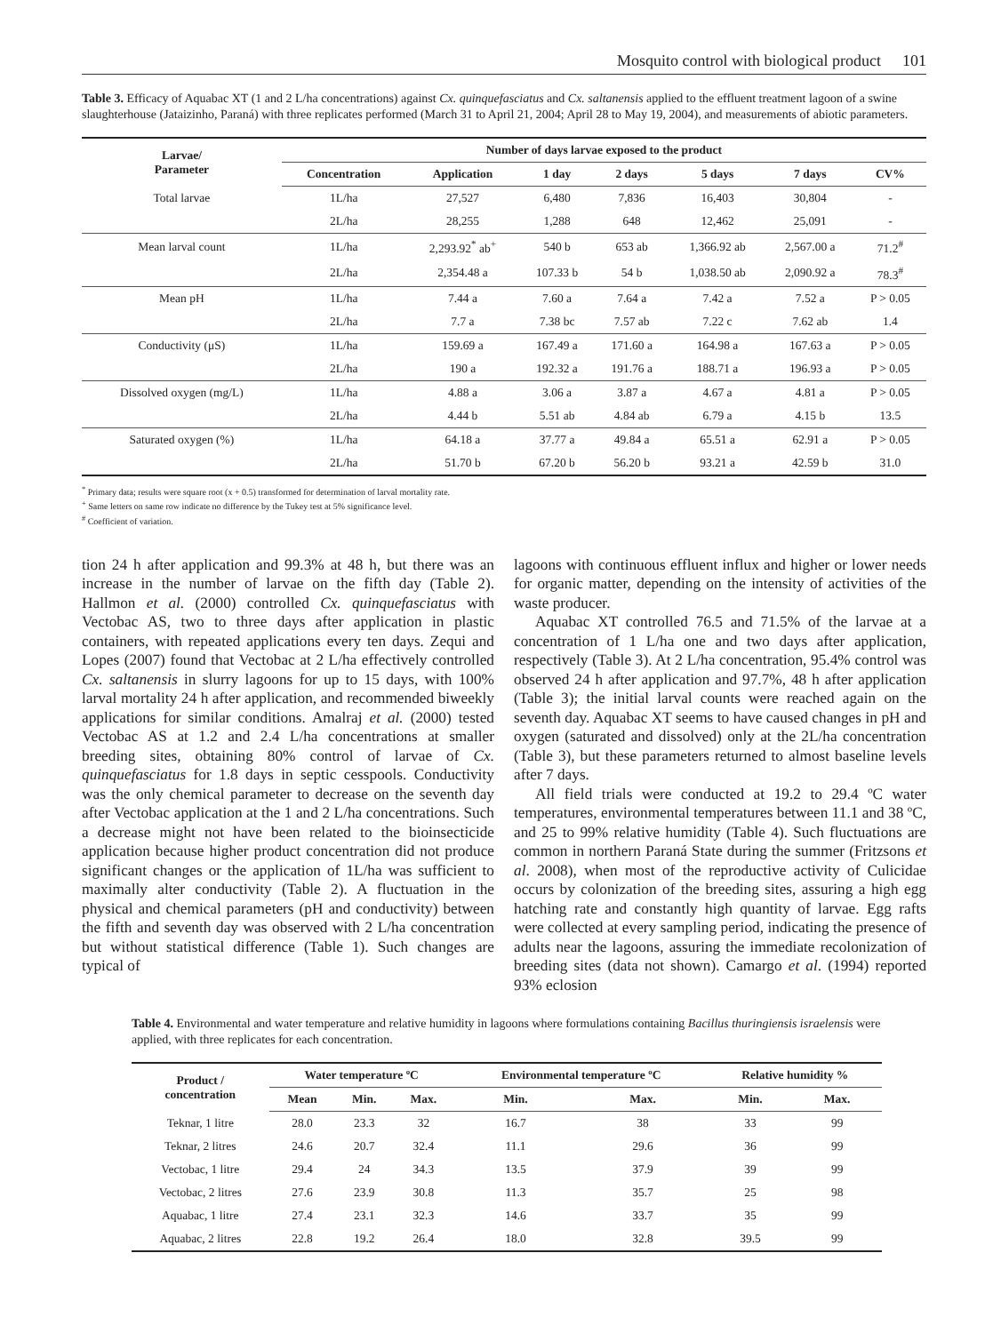Mosquito control with biological product 101
Table 3. Efficacy of Aquabac XT (1 and 2 L/ha concentrations) against Cx. quinquefasciatus and Cx. saltanensis applied to the effluent treatment lagoon of a swine slaughterhouse (Jataizinho, Paraná) with three replicates performed (March 31 to April 21, 2004; April 28 to May 19, 2004), and measurements of abiotic parameters.
| Larvae/ Parameter | Number of days larvae exposed to the product | | | | | | |
| --- | --- | --- | --- | --- | --- | --- | --- |
| | Concentration | Application | 1 day | 2 days | 5 days | 7 days | CV% |
| Total larvae | 1L/ha | 27,527 | 6,480 | 7,836 | 16,403 | 30,804 | - |
| | 2L/ha | 28,255 | 1,288 | 648 | 12,462 | 25,091 | - |
| Mean larval count | 1L/ha | 2,293.92<sup>*</sup> ab<sup>+</sup> | 540 b | 653 ab | 1,366.92 ab | 2,567.00 a | 71.2<sup>#</sup> |
| | 2L/ha | 2,354.48 a | 107.33 b | 54 b | 1,038.50 ab | 2,090.92 a | 78.3<sup>#</sup> |
| Mean pH | 1L/ha | 7.44 a | 7.60 a | 7.64 a | 7.42 a | 7.52 a | P > 0.05 |
| | 2L/ha | 7.7 a | 7.38 bc | 7.57 ab | 7.22 c | 7.62 ab | 1.4 |
| Conductivity (μS) | 1L/ha | 159.69 a | 167.49 a | 171.60 a | 164.98 a | 167.63 a | P > 0.05 |
| | 2L/ha | 190 a | 192.32 a | 191.76 a | 188.71 a | 196.93 a | P > 0.05 |
| Dissolved oxygen (mg/L) | 1L/ha | 4.88 a | 3.06 a | 3.87 a | 4.67 a | 4.81 a | P > 0.05 |
| | 2L/ha | 4.44 b | 5.51 ab | 4.84 ab | 6.79 a | 4.15 b | 13.5 |
| Saturated oxygen (%) | 1L/ha | 64.18 a | 37.77 a | 49.84 a | 65.51 a | 62.91 a | P > 0.05 |
| | 2L/ha | 51.70 b | 67.20 b | 56.20 b | 93.21 a | 42.59 b | 31.0 |
<sup>*</sup> Primary data; results were square root (x + 0.5) transformed for determination of larval mortality rate.
<sup>+</sup> Same letters on same row indicate no difference by the Tukey test at 5% significance level.
<sup>#</sup> Coefficient of variation.
tion 24 h after application and 99.3% at 48 h, but there was an increase in the number of larvae on the fifth day (Table 2). Hallmon et al. (2000) controlled Cx. quinquefasciatus with Vectobac AS, two to three days after application in plastic containers, with repeated applications every ten days. Zequi and Lopes (2007) found that Vectobac at 2 L/ha effectively controlled Cx. saltanensis in slurry lagoons for up to 15 days, with 100% larval mortality 24 h after application, and recommended biweekly applications for similar conditions. Amalraj et al. (2000) tested Vectobac AS at 1.2 and 2.4 L/ha concentrations at smaller breeding sites, obtaining 80% control of larvae of Cx. quinquefasciatus for 1.8 days in septic cesspools. Conductivity was the only chemical parameter to decrease on the seventh day after Vectobac application at the 1 and 2 L/ha concentrations. Such a decrease might not have been related to the bioinsecticide application because higher product concentration did not produce significant changes or the application of 1L/ha was sufficient to maximally alter conductivity (Table 2). A fluctuation in the physical and chemical parameters (pH and conductivity) between the fifth and seventh day was observed with 2 L/ha concentration but without statistical difference (Table 1). Such changes are typical of
lagoons with continuous effluent influx and higher or lower needs for organic matter, depending on the intensity of activities of the waste producer.
Aquabac XT controlled 76.5 and 71.5% of the larvae at a concentration of 1 L/ha one and two days after application, respectively (Table 3). At 2 L/ha concentration, 95.4% control was observed 24 h after application and 97.7%, 48 h after application (Table 3); the initial larval counts were reached again on the seventh day. Aquabac XT seems to have caused changes in pH and oxygen (saturated and dissolved) only at the 2L/ha concentration (Table 3), but these parameters returned to almost baseline levels after 7 days.
All field trials were conducted at 19.2 to 29.4 ºC water temperatures, environmental temperatures between 11.1 and 38 ºC, and 25 to 99% relative humidity (Table 4). Such fluctuations are common in northern Paraná State during the summer (Fritzsons et al. 2008), when most of the reproductive activity of Culicidae occurs by colonization of the breeding sites, assuring a high egg hatching rate and constantly high quantity of larvae. Egg rafts were collected at every sampling period, indicating the presence of adults near the lagoons, assuring the immediate recolonization of breeding sites (data not shown). Camargo et al. (1994) reported 93% eclosion
Table 4. Environmental and water temperature and relative humidity in lagoons where formulations containing Bacillus thuringiensis israelensis were applied, with three replicates for each concentration.
| Product / concentration | Water temperature ºC | | | Environmental temperature ºC | | Relative humidity % | |
| --- | --- | --- | --- | --- | --- | --- | --- |
| | Mean | Min. | Max. | Min. | Max. | Min. | Max. |
| Teknar, 1 litre | 28.0 | 23.3 | 32 | 16.7 | 38 | 33 | 99 |
| Teknar, 2 litres | 24.6 | 20.7 | 32.4 | 11.1 | 29.6 | 36 | 99 |
| Vectobac, 1 litre | 29.4 | 24 | 34.3 | 13.5 | 37.9 | 39 | 99 |
| Vectobac, 2 litres | 27.6 | 23.9 | 30.8 | 11.3 | 35.7 | 25 | 98 |
| Aquabac, 1 litre | 27.4 | 23.1 | 32.3 | 14.6 | 33.7 | 35 | 99 |
| Aquabac, 2 litres | 22.8 | 19.2 | 26.4 | 18.0 | 32.8 | 39.5 | 99 |